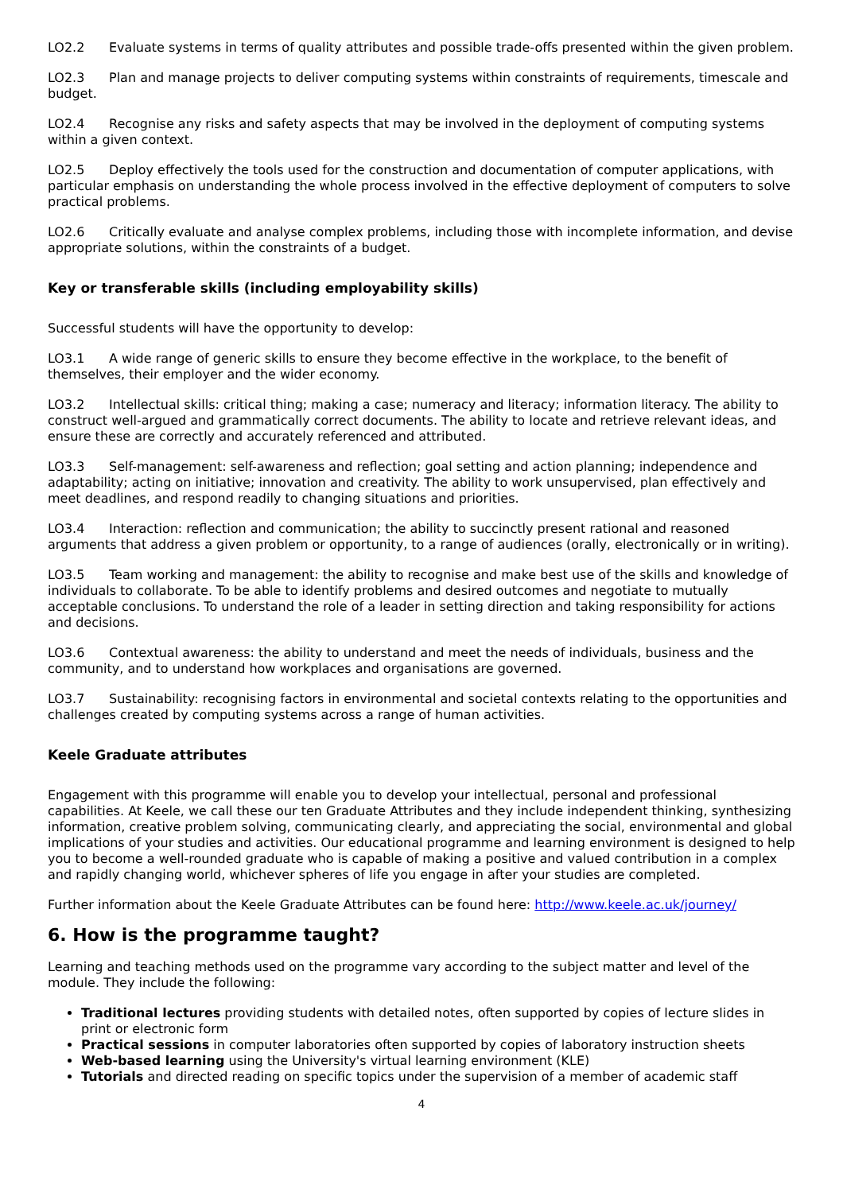LO2.2 Evaluate systems in terms of quality attributes and possible trade-offs presented within the given problem.
LO2.3 Plan and manage projects to deliver computing systems within constraints of requirements, timescale and budget.
LO2.4 Recognise any risks and safety aspects that may be involved in the deployment of computing systems within a given context.
LO2.5 Deploy effectively the tools used for the construction and documentation of computer applications, with particular emphasis on understanding the whole process involved in the effective deployment of computers to solve practical problems.
LO2.6 Critically evaluate and analyse complex problems, including those with incomplete information, and devise appropriate solutions, within the constraints of a budget.
Key or transferable skills (including employability skills)
Successful students will have the opportunity to develop:
LO3.1 A wide range of generic skills to ensure they become effective in the workplace, to the benefit of themselves, their employer and the wider economy.
LO3.2 Intellectual skills: critical thing; making a case; numeracy and literacy; information literacy. The ability to construct well-argued and grammatically correct documents. The ability to locate and retrieve relevant ideas, and ensure these are correctly and accurately referenced and attributed.
LO3.3 Self-management: self-awareness and reflection; goal setting and action planning; independence and adaptability; acting on initiative; innovation and creativity. The ability to work unsupervised, plan effectively and meet deadlines, and respond readily to changing situations and priorities.
LO3.4 Interaction: reflection and communication; the ability to succinctly present rational and reasoned arguments that address a given problem or opportunity, to a range of audiences (orally, electronically or in writing).
LO3.5 Team working and management: the ability to recognise and make best use of the skills and knowledge of individuals to collaborate. To be able to identify problems and desired outcomes and negotiate to mutually acceptable conclusions. To understand the role of a leader in setting direction and taking responsibility for actions and decisions.
LO3.6 Contextual awareness: the ability to understand and meet the needs of individuals, business and the community, and to understand how workplaces and organisations are governed.
LO3.7 Sustainability: recognising factors in environmental and societal contexts relating to the opportunities and challenges created by computing systems across a range of human activities.
Keele Graduate attributes
Engagement with this programme will enable you to develop your intellectual, personal and professional capabilities. At Keele, we call these our ten Graduate Attributes and they include independent thinking, synthesizing information, creative problem solving, communicating clearly, and appreciating the social, environmental and global implications of your studies and activities. Our educational programme and learning environment is designed to help you to become a well-rounded graduate who is capable of making a positive and valued contribution in a complex and rapidly changing world, whichever spheres of life you engage in after your studies are completed.
Further information about the Keele Graduate Attributes can be found here: http://www.keele.ac.uk/journey/
6. How is the programme taught?
Learning and teaching methods used on the programme vary according to the subject matter and level of the module. They include the following:
Traditional lectures providing students with detailed notes, often supported by copies of lecture slides in print or electronic form
Practical sessions in computer laboratories often supported by copies of laboratory instruction sheets
Web-based learning using the University's virtual learning environment (KLE)
Tutorials and directed reading on specific topics under the supervision of a member of academic staff
4